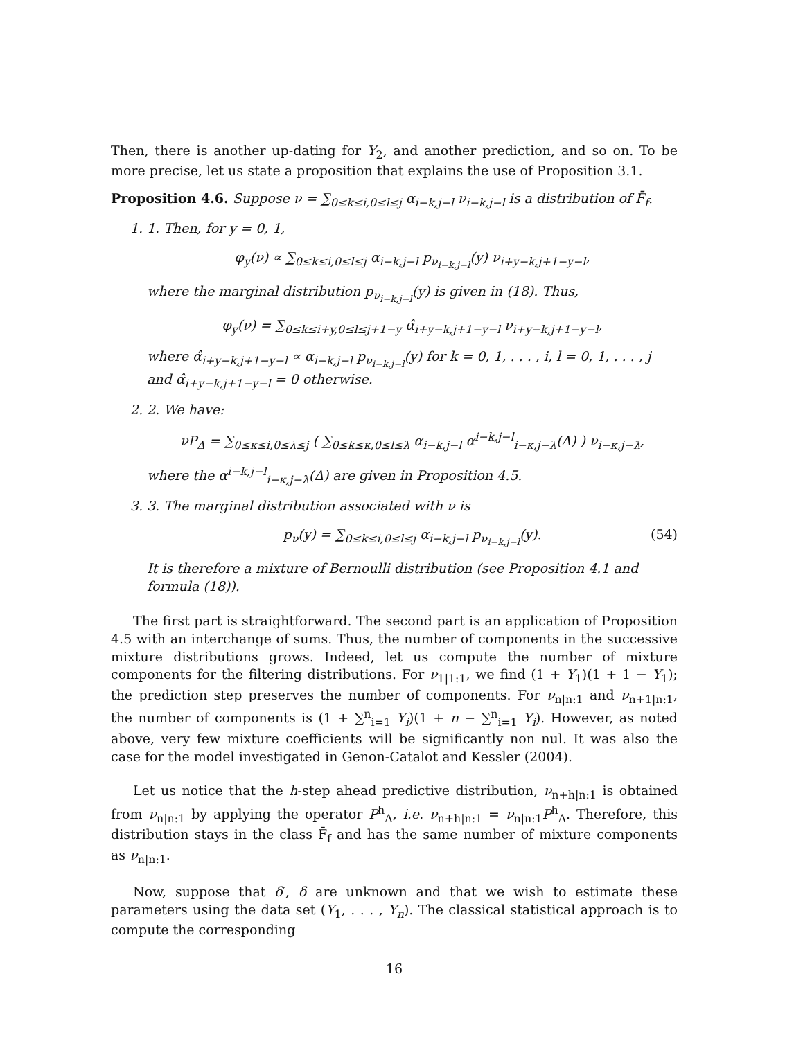Then, there is another up-dating for Y<sub>2</sub>, and another prediction, and so on. To be more precise, let us state a proposition that explains the use of Proposition 3.1.
Proposition 4.6. Suppose ν = ∑<sub>0≤k≤i,0≤l≤j</sub> α<sub>i−k,j−l</sub> ν<sub>i−k,j−l</sub> is a distribution of F̄<sub>f</sub>.
1. 1. Then, for y = 0, 1,
φ<sub>y</sub>(ν) ∝ ∑<sub>0≤k≤i,0≤l≤j</sub> α<sub>i−k,j−l</sub> p<sub>ν<sub>i−k,j−l</sub></sub>(y) ν<sub>i+y−k,j+1−y−l</sub>,
where the marginal distribution p<sub>ν<sub>i−k,j−l</sub></sub>(y) is given in (18). Thus,
φ<sub>y</sub>(ν) = ∑<sub>0≤k≤i+y,0≤l≤j+1−y</sub> α̂<sub>i+y−k,j+1−y−l</sub> ν<sub>i+y−k,j+1−y−l</sub>,
where α̂<sub>i+y−k,j+1−y−l</sub> ∝ α<sub>i−k,j−l</sub> p<sub>ν<sub>i−k,j−l</sub></sub>(y) for k = 0, 1, . . . , i, l = 0, 1, . . . , j and α̂<sub>i+y−k,j+1−y−l</sub> = 0 otherwise.
2. 2. We have:
νP<sub>Δ</sub> = ∑<sub>0≤κ≤i,0≤λ≤j</sub> ( ∑<sub>0≤k≤κ,0≤l≤λ</sub> α<sub>i−k,j−l</sub> α<sup>i−k,j−l</sup><sub>i−κ,j−λ</sub>(Δ) ) ν<sub>i−κ,j−λ</sub>,
where the α<sup>i−k,j−l</sup><sub>i−κ,j−λ</sub>(Δ) are given in Proposition 4.5.
3. 3. The marginal distribution associated with ν is
p<sub>ν</sub>(y) = ∑<sub>0≤k≤i,0≤l≤j</sub> α<sub>i−k,j−l</sub> p<sub>ν<sub>i−k,j−l</sub></sub>(y). (54)
It is therefore a mixture of Bernoulli distribution (see Proposition 4.1 and formula (18)).
The first part is straightforward. The second part is an application of Proposition 4.5 with an interchange of sums. Thus, the number of components in the successive mixture distributions grows. Indeed, let us compute the number of mixture components for the filtering distributions. For ν<sub>1|1:1</sub>, we find (1 + Y<sub>1</sub>)(1 + 1 − Y<sub>1</sub>); the prediction step preserves the number of components. For ν<sub>n|n:1</sub> and ν<sub>n+1|n:1</sub>, the number of components is (1 + ∑<sup>n</sup><sub>i=1</sub> Y<sub>i</sub>)(1 + n − ∑<sup>n</sup><sub>i=1</sub> Y<sub>i</sub>). However, as noted above, very few mixture coefficients will be significantly non nul. It was also the case for the model investigated in Genon-Catalot and Kessler (2004).
Let us notice that the h-step ahead predictive distribution, ν<sub>n+h|n:1</sub> is obtained from ν<sub>n|n:1</sub> by applying the operator P<sup>h</sup><sub>Δ</sub>, i.e. ν<sub>n+h|n:1</sub> = ν<sub>n|n:1</sub>P<sup>h</sup><sub>Δ</sub>. Therefore, this distribution stays in the class F̄<sub>f</sub> and has the same number of mixture components as ν<sub>n|n:1</sub>.
Now, suppose that δ′, δ are unknown and that we wish to estimate these parameters using the data set (Y<sub>1</sub>, . . . , Y<sub>n</sub>). The classical statistical approach is to compute the corresponding
16